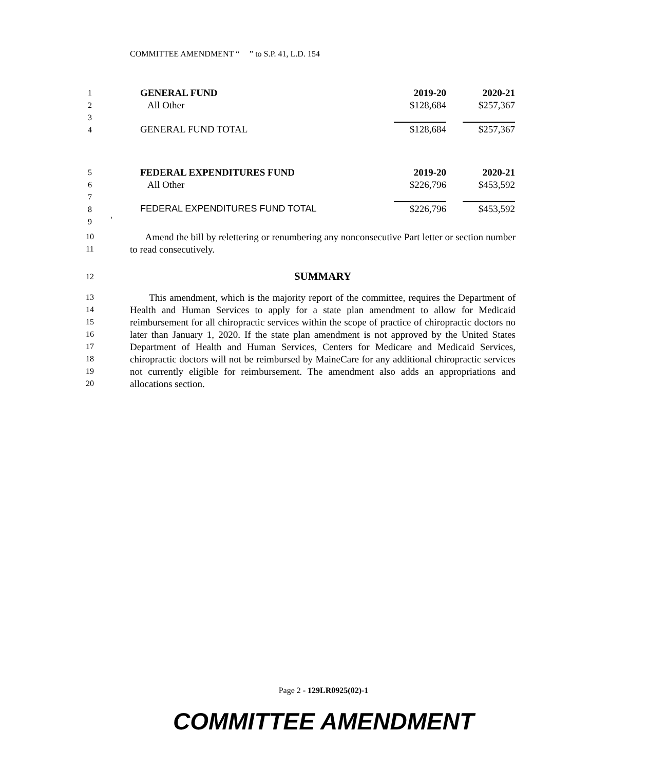COMMITTEE AMENDMENT “ ” to S.P. 41, L.D. 154
1 GENERAL FUND 2019-20 2020-21
2 All Other $128,684 $257,367
3
4 GENERAL FUND TOTAL $128,684 $257,367
5 FEDERAL EXPENDITURES FUND 2019-20 2020-21
6 All Other $226,796 $453,592
7
8
FEDERAL EXPENDITURES FUND TOTAL
$226,796 $453,592
9 '
10
11
Amend the bill by relettering or renumbering any nonconsecutive Part letter or section number to read consecutively.
12 SUMMARY
13
14
15
16
17
18
19
20
This amendment, which is the majority report of the committee, requires the Department of Health and Human Services to apply for a state plan amendment to allow for Medicaid reimbursement for all chiropractic services within the scope of practice of chiropractic doctors no later than January 1, 2020. If the state plan amendment is not approved by the United States Department of Health and Human Services, Centers for Medicare and Medicaid Services, chiropractic doctors will not be reimbursed by MaineCare for any additional chiropractic services not currently eligible for reimbursement. The amendment also adds an appropriations and allocations section.
Page 2 - 129LR0925(02)-1
COMMITTEE AMENDMENT